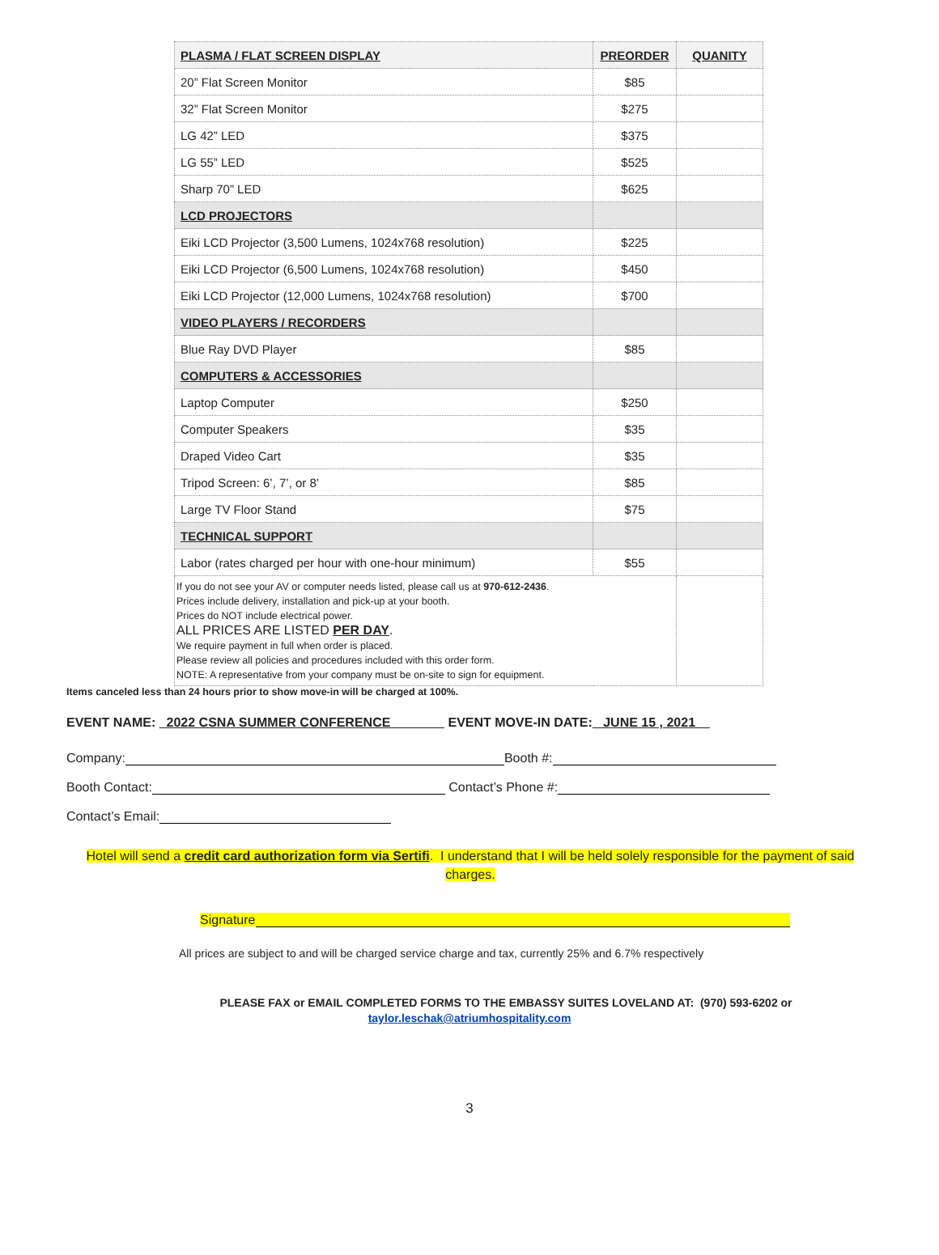| PLASMA / FLAT SCREEN DISPLAY | PREORDER | QUANITY |
| --- | --- | --- |
| 20” Flat Screen Monitor | $85 | |
| 32” Flat Screen Monitor | $275 | |
| LG 42” LED | $375 | |
| LG 55” LED | $525 | |
| Sharp 70” LED | $625 | |
| LCD PROJECTORS | | |
| Eiki LCD Projector (3,500 Lumens, 1024x768 resolution) | $225 | |
| Eiki LCD Projector (6,500 Lumens, 1024x768 resolution) | $450 | |
| Eiki LCD Projector (12,000 Lumens, 1024x768 resolution) | $700 | |
| VIDEO PLAYERS / RECORDERS | | |
| Blue Ray DVD Player | $85 | |
| COMPUTERS & ACCESSORIES | | |
| Laptop Computer | $250 | |
| Computer Speakers | $35 | |
| Draped Video Cart | $35 | |
| Tripod Screen: 6’, 7’, or 8’ | $85 | |
| Large TV Floor Stand | $75 | |
| TECHNICAL SUPPORT | | |
| Labor (rates charged per hour with one-hour minimum) | $55 | |
| If you do not see your AV or computer needs listed, please call us at 970-612-2436 . Prices include delivery, installation and pick-up at your booth. Prices do NOT include electrical power. ALL PRICES ARE LISTED PER DAY . We require payment in full when order is placed. Please review all policies and procedures included with this order form. NOTE: A representative from your company must be on-site to sign for equipment. | | |
Items canceled less than 24 hours prior to show move-in will be charged at 100%.
EVENT NAME: 2022 CSNA SUMMER CONFERENCE EVENT MOVE-IN DATE: JUNE 15 , 2021
Company: Booth #:
Booth Contact: Contact’s Phone #:
Contact’s Email:
Hotel will send a credit card authorization form via Sertifi. I understand that I will be held solely responsible for the payment of said charges.
Signature
All prices are subject to and will be charged service charge and tax, currently 25% and 6.7% respectively
PLEASE FAX or EMAIL COMPLETED FORMS TO THE EMBASSY SUITES LOVELAND AT: (970) 593-6202 or
taylor.leschak@atriumhospitality.com
3